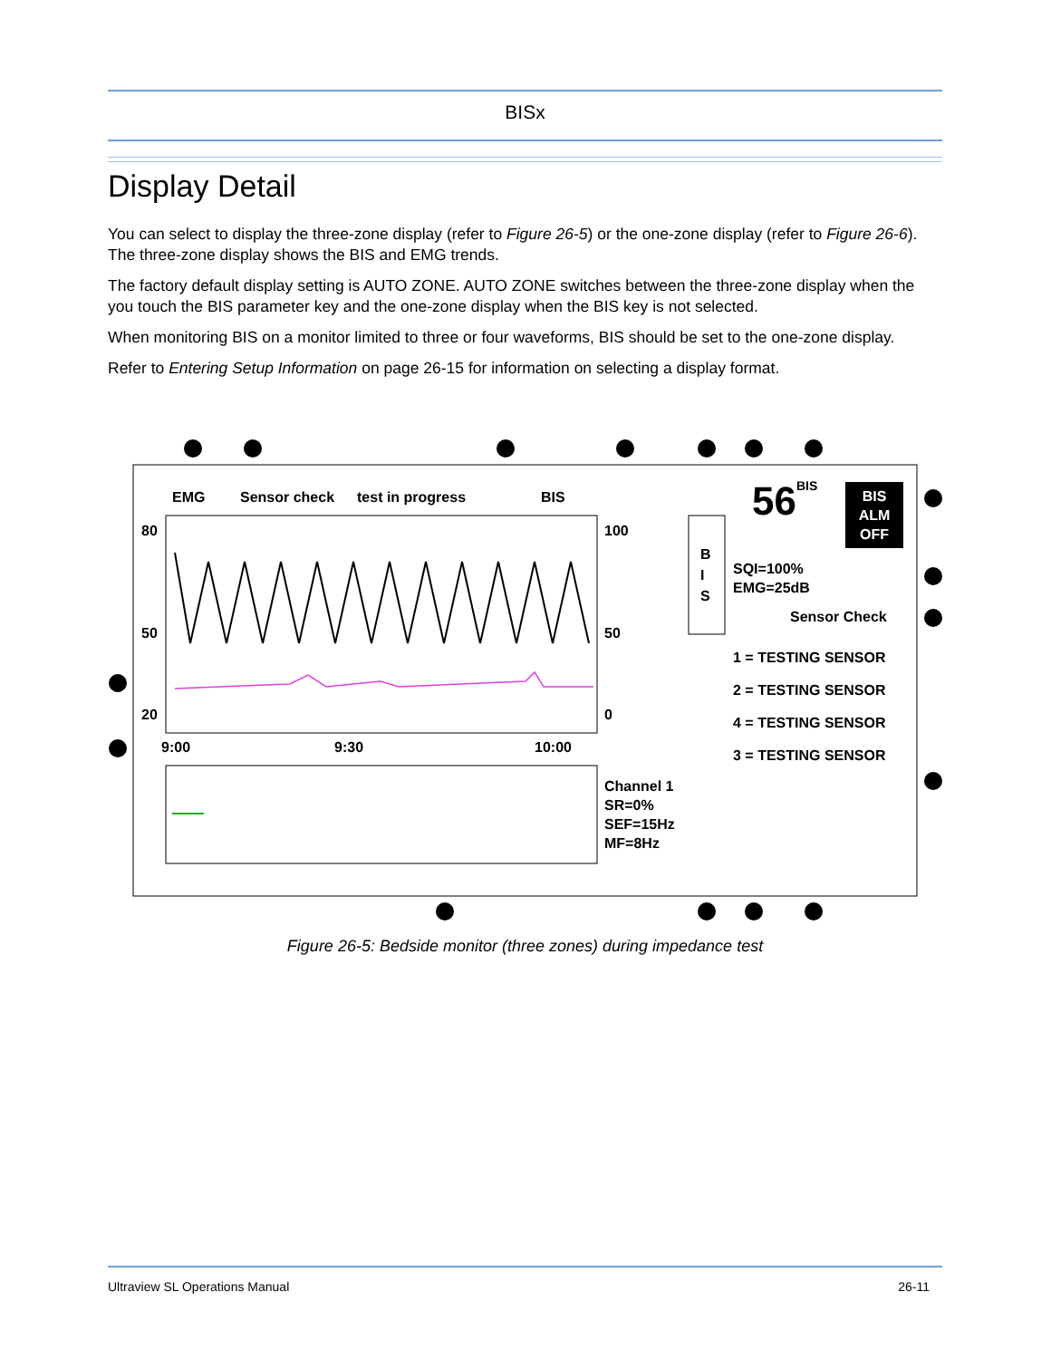BISx
Display Detail
You can select to display the three-zone display (refer to Figure 26-5) or the one-zone display (refer to Figure 26-6). The three-zone display shows the BIS and EMG trends.
The factory default display setting is AUTO ZONE. AUTO ZONE switches between the three-zone display when the you touch the BIS parameter key and the one-zone display when the BIS key is not selected.
When monitoring BIS on a monitor limited to three or four waveforms, BIS should be set to the one-zone display.
Refer to Entering Setup Information on page 26-15 for information on selecting a display format.
EMG Sensor check test in progress BIS
80
50
20
100
50
0
9:00 9:30 10:00
B
I
S
56<sup>BIS</sup>
BIS
ALM
OFF
SQI=100%
EMG=25dB
Sensor Check
1 = TESTING SENSOR
2 = TESTING SENSOR
4 = TESTING SENSOR
3 = TESTING SENSOR
Channel 1
SR=0%
SEF=15Hz
MF=8Hz
Figure 26-5: Bedside monitor (three zones) during impedance test
Ultraview SL Operations Manual 26-11